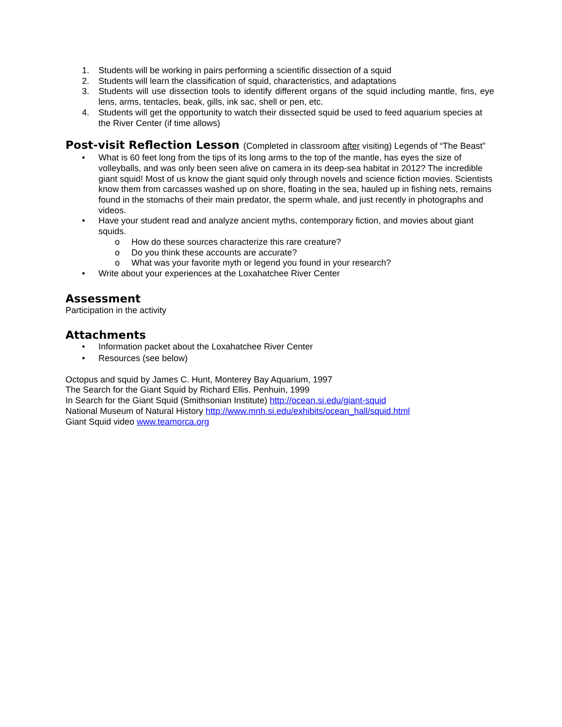1. Students will be working in pairs performing a scientific dissection of a squid
2. Students will learn the classification of squid, characteristics, and adaptations
3. Students will use dissection tools to identify different organs of the squid including mantle, fins, eye lens, arms, tentacles, beak, gills, ink sac, shell or pen, etc.
4. Students will get the opportunity to watch their dissected squid be used to feed aquarium species at the River Center (if time allows)
Post-visit Reflection Lesson (Completed in classroom after visiting) Legends of “The Beast”
• What is 60 feet long from the tips of its long arms to the top of the mantle, has eyes the size of volleyballs, and was only been seen alive on camera in its deep-sea habitat in 2012? The incredible giant squid! Most of us know the giant squid only through novels and science fiction movies. Scientists know them from carcasses washed up on shore, floating in the sea, hauled up in fishing nets, remains found in the stomachs of their main predator, the sperm whale, and just recently in photographs and videos.
• Have your student read and analyze ancient myths, contemporary fiction, and movies about giant squids.
o How do these sources characterize this rare creature?
o Do you think these accounts are accurate?
o What was your favorite myth or legend you found in your research?
• Write about your experiences at the Loxahatchee River Center
Assessment
Participation in the activity
Attachments
• Information packet about the Loxahatchee River Center
• Resources (see below)
Octopus and squid by James C. Hunt, Monterey Bay Aquarium, 1997
The Search for the Giant Squid by Richard Ellis. Penhuin, 1999
In Search for the Giant Squid (Smithsonian Institute) http://ocean.si.edu/giant-squid
National Museum of Natural History http://www.mnh.si.edu/exhibits/ocean_hall/squid.html
Giant Squid video www.teamorca.org